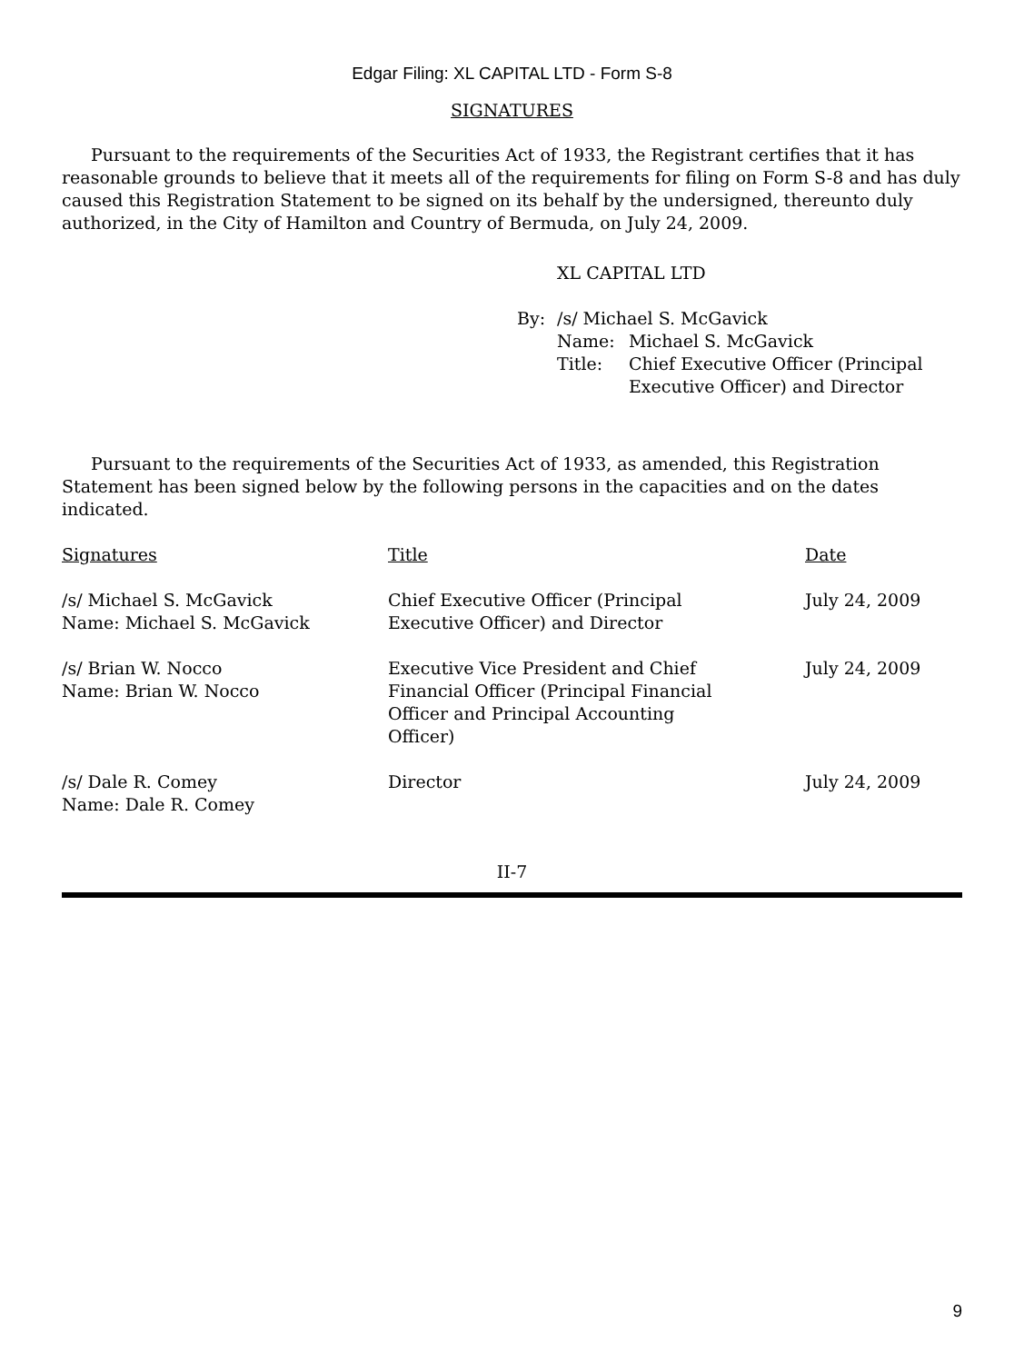Edgar Filing: XL CAPITAL LTD - Form S-8
SIGNATURES
Pursuant to the requirements of the Securities Act of 1933, the Registrant certifies that it has reasonable grounds to believe that it meets all of the requirements for filing on Form S-8 and has duly caused this Registration Statement to be signed on its behalf by the undersigned, thereunto duly authorized, in the City of Hamilton and Country of Bermuda, on July 24, 2009.
XL CAPITAL LTD
| By: | /s/ Michael S. McGavick | |
| | Name: | Michael S. McGavick |
| | Title: | Chief Executive Officer (Principal Executive Officer) and Director |
Pursuant to the requirements of the Securities Act of 1933, as amended, this Registration Statement has been signed below by the following persons in the capacities and on the dates indicated.
| Signatures | Title | Date |
| /s/ Michael S. McGavick Name: Michael S. McGavick | Chief Executive Officer (Principal Executive Officer) and Director | July 24, 2009 |
| /s/ Brian W. Nocco Name: Brian W. Nocco | Executive Vice President and Chief Financial Officer (Principal Financial Officer and Principal Accounting Officer) | July 24, 2009 |
| /s/ Dale R. Comey Name: Dale R. Comey | Director | July 24, 2009 |
II-7
9